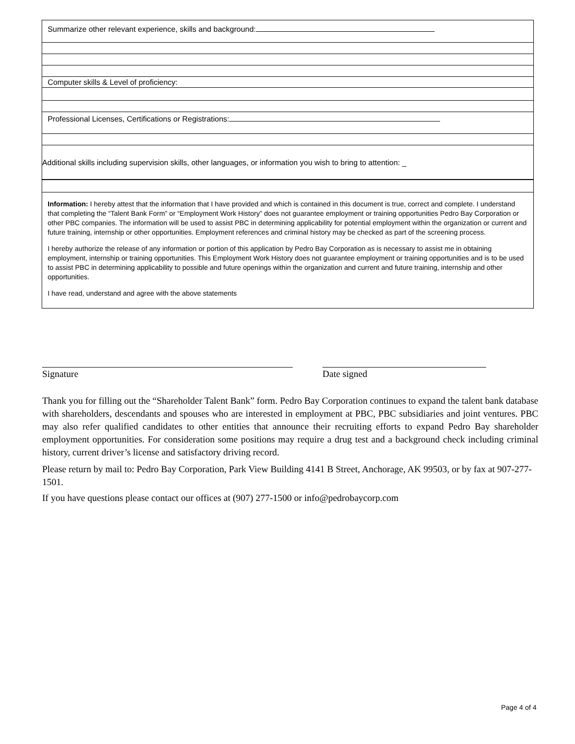Summarize other relevant experience, skills and background:
Computer skills & Level of proficiency:
Professional Licenses, Certifications or Registrations:
Additional skills including supervision skills, other languages, or information you wish to bring to attention: _
Information: I hereby attest that the information that I have provided and which is contained in this document is true, correct and complete. I understand that completing the “Talent Bank Form” or “Employment Work History” does not guarantee employment or training opportunities Pedro Bay Corporation or other PBC companies. The information will be used to assist PBC in determining applicability for potential employment within the organization or current and future training, internship or other opportunities. Employment references and criminal history may be checked as part of the screening process.
I hereby authorize the release of any information or portion of this application by Pedro Bay Corporation as is necessary to assist me in obtaining employment, internship or training opportunities. This Employment Work History does not guarantee employment or training opportunities and is to be used to assist PBC in determining applicability to possible and future openings within the organization and current and future training, internship and other opportunities.
I have read, understand and agree with the above statements
Signature Date signed
Thank you for filling out the “Shareholder Talent Bank” form. Pedro Bay Corporation continues to expand the talent bank database with shareholders, descendants and spouses who are interested in employment at PBC, PBC subsidiaries and joint ventures. PBC may also refer qualified candidates to other entities that announce their recruiting efforts to expand Pedro Bay shareholder employment opportunities. For consideration some positions may require a drug test and a background check including criminal history, current driver’s license and satisfactory driving record.
Please return by mail to: Pedro Bay Corporation, Park View Building 4141 B Street, Anchorage, AK 99503, or by fax at 907-277-1501.
If you have questions please contact our offices at (907) 277-1500 or info@pedrobaycorp.com
Page 4 of 4